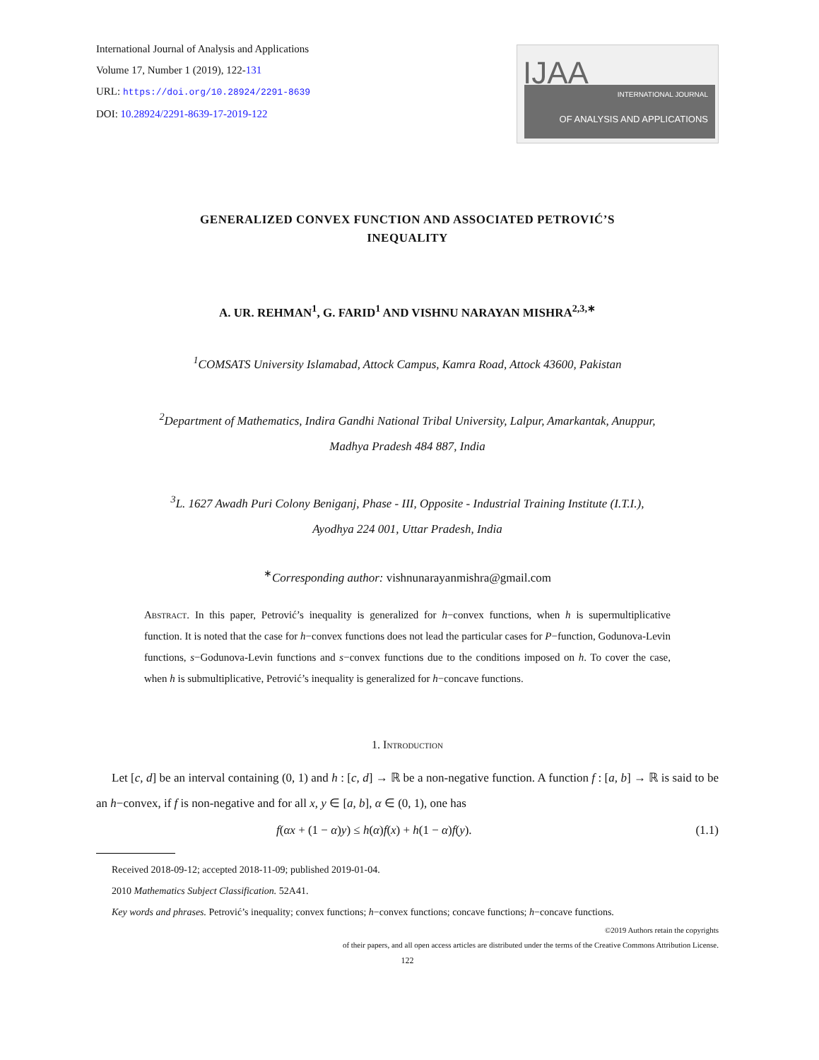International Journal of Analysis and Applications
Volume 17, Number 1 (2019), 122-131
URL: https://doi.org/10.28924/2291-8639
DOI: 10.28924/2291-8639-17-2019-122
IJAA
INTERNATIONAL JOURNAL
OF ANALYSIS AND APPLICATIONS
GENERALIZED CONVEX FUNCTION AND ASSOCIATED PETROVIĆ’S
INEQUALITY
A. UR. REHMAN<sup>1</sup>, G. FARID<sup>1</sup> AND VISHNU NARAYAN MISHRA<sup>2,3,∗</sup>
<sup>1</sup> COMSATS University Islamabad, Attock Campus, Kamra Road, Attock 43600, Pakistan
<sup>2</sup> Department of Mathematics, Indira Gandhi National Tribal University, Lalpur, Amarkantak, Anuppur,
Madhya Pradesh 484 887, India
<sup>3</sup> L. 1627 Awadh Puri Colony Beniganj, Phase - III, Opposite - Industrial Training Institute (I.T.I.),
Ayodhya 224 001, Uttar Pradesh, India
<sup>∗</sup>Corresponding author: vishnunarayanmishra@gmail.com
Abstract. In this paper, Petrović’s inequality is generalized for h−convex functions, when h is supermultiplicative function. It is noted that the case for h−convex functions does not lead the particular cases for P−function, Godunova-Levin functions, s−Godunova-Levin functions and s−convex functions due to the conditions imposed on h. To cover the case, when h is submultiplicative, Petrović’s inequality is generalized for h−concave functions.
1. Introduction
Let [c, d] be an interval containing (0, 1) and h : [c, d] → ℝ be a non-negative function. A function f : [a, b] → ℝ is said to be an h−convex, if f is non-negative and for all x, y ∈ [a, b], α ∈ (0, 1), one has
f(αx + (1 − α)y) ≤ h(α)f(x) + h(1 − α)f(y). (1.1)
Received 2018-09-12; accepted 2018-11-09; published 2019-01-04.
2010 Mathematics Subject Classification. 52A41.
Key words and phrases. Petrović’s inequality; convex functions; h−convex functions; concave functions; h−concave functions.
©2019 Authors retain the copyrights
of their papers, and all open access articles are distributed under the terms of the Creative Commons Attribution License.
122